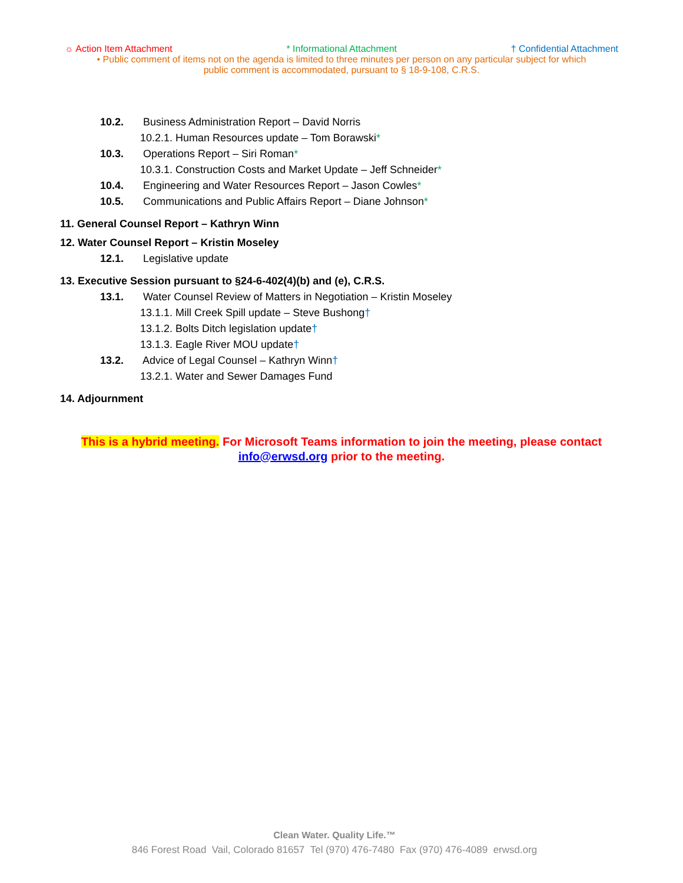☼ Action Item Attachment * Informational Attachment † Confidential Attachment
• Public comment of items not on the agenda is limited to three minutes per person on any particular subject for which
public comment is accommodated, pursuant to § 18-9-108, C.R.S.
10.2. Business Administration Report – David Norris
10.2.1. Human Resources update – Tom Borawski*
10.3. Operations Report – Siri Roman*
10.3.1. Construction Costs and Market Update – Jeff Schneider*
10.4. Engineering and Water Resources Report – Jason Cowles*
10.5. Communications and Public Affairs Report – Diane Johnson*
11. General Counsel Report – Kathryn Winn
12. Water Counsel Report – Kristin Moseley
12.1. Legislative update
13. Executive Session pursuant to §24-6-402(4)(b) and (e), C.R.S.
13.1. Water Counsel Review of Matters in Negotiation – Kristin Moseley
13.1.1. Mill Creek Spill update – Steve Bushong†
13.1.2. Bolts Ditch legislation update†
13.1.3. Eagle River MOU update†
13.2. Advice of Legal Counsel – Kathryn Winn†
13.2.1. Water and Sewer Damages Fund
14. Adjournment
This is a hybrid meeting. For Microsoft Teams information to join the meeting, please contact
info@erwsd.org prior to the meeting.
Clean Water. Quality Life.™
846 Forest Road Vail, Colorado 81657 Tel (970) 476-7480 Fax (970) 476-4089 erwsd.org